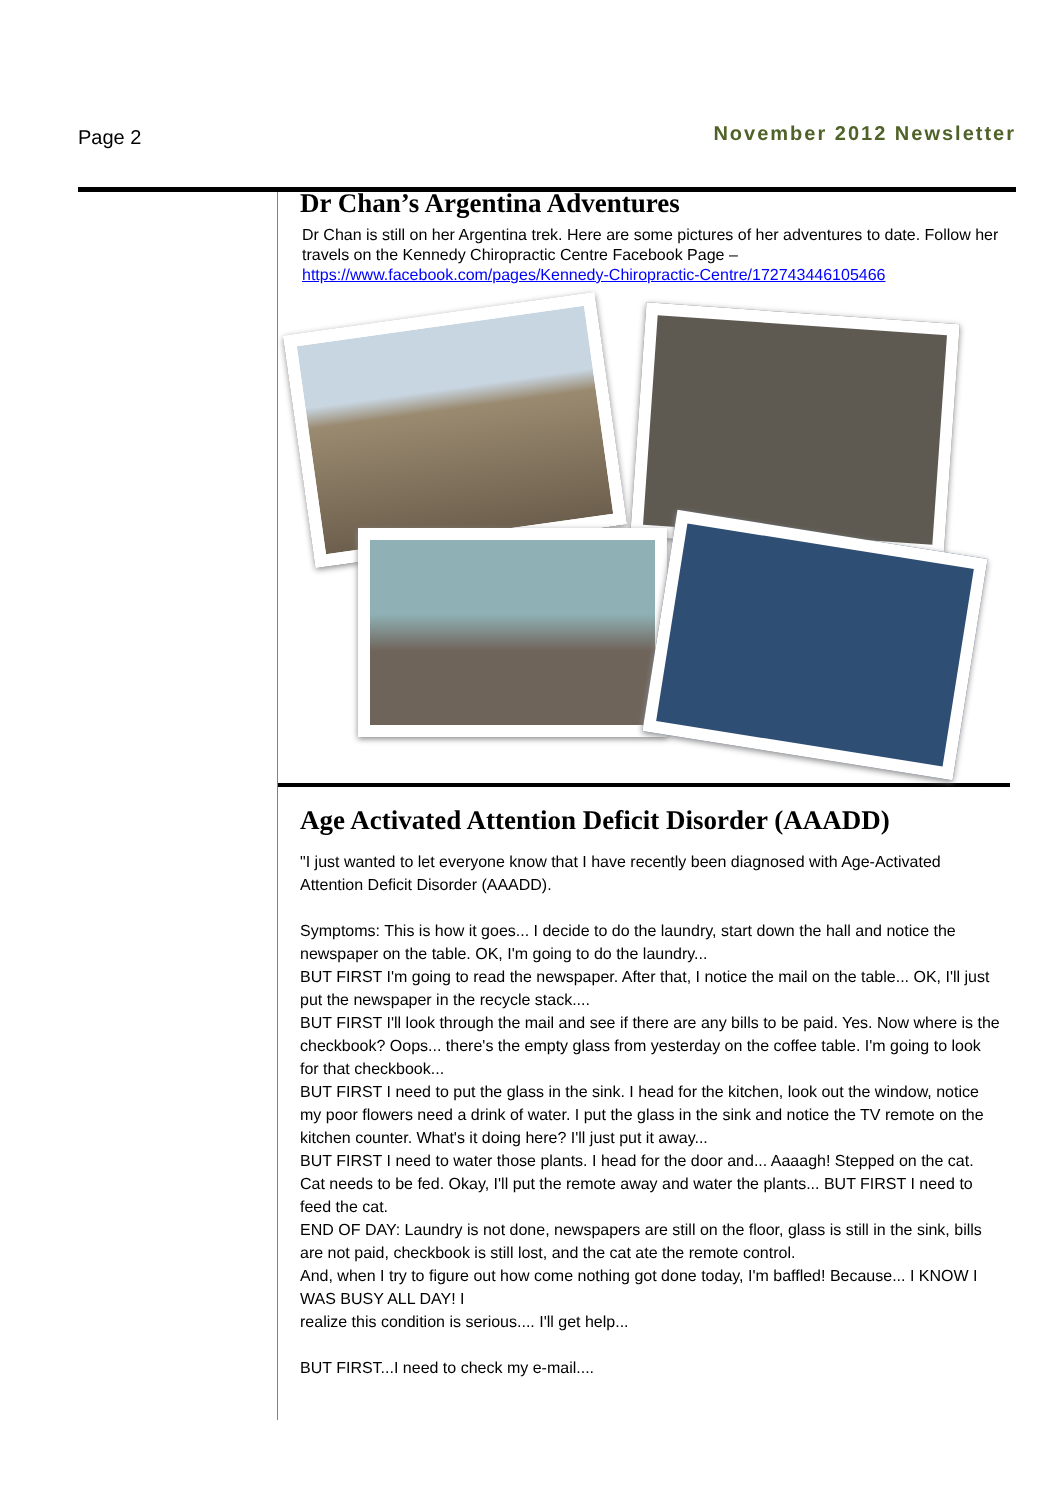Page 2
November 2012 Newsletter
Dr Chan’s Argentina Adventures
Dr Chan is still on her Argentina trek. Here are some pictures of her adventures to date. Follow her travels on the Kennedy Chiropractic Centre Facebook Page – https://www.facebook.com/pages/Kennedy-Chiropractic-Centre/172743446105466
Age Activated Attention Deficit Disorder (AAADD)
"I just wanted to let everyone know that I have recently been diagnosed with Age-Activated Attention Deficit Disorder (AAADD).
Symptoms: This is how it goes... I decide to do the laundry, start down the hall and notice the newspaper on the table. OK, I'm going to do the laundry...
BUT FIRST I'm going to read the newspaper. After that, I notice the mail on the table... OK, I'll just put the newspaper in the recycle stack....
BUT FIRST I'll look through the mail and see if there are any bills to be paid. Yes. Now where is the checkbook? Oops... there's the empty glass from yesterday on the coffee table. I'm going to look for that checkbook...
BUT FIRST I need to put the glass in the sink. I head for the kitchen, look out the window, notice my poor flowers need a drink of water. I put the glass in the sink and notice the TV remote on the kitchen counter. What's it doing here? I'll just put it away...
BUT FIRST I need to water those plants. I head for the door and... Aaaagh! Stepped on the cat.
Cat needs to be fed. Okay, I'll put the remote away and water the plants... BUT FIRST I need to feed the cat.
END OF DAY: Laundry is not done, newspapers are still on the floor, glass is still in the sink, bills are not paid, checkbook is still lost, and the cat ate the remote control.
And, when I try to figure out how come nothing got done today, I'm baffled! Because... I KNOW I WAS BUSY ALL DAY! I
realize this condition is serious.... I'll get help...
BUT FIRST...I need to check my e-mail....